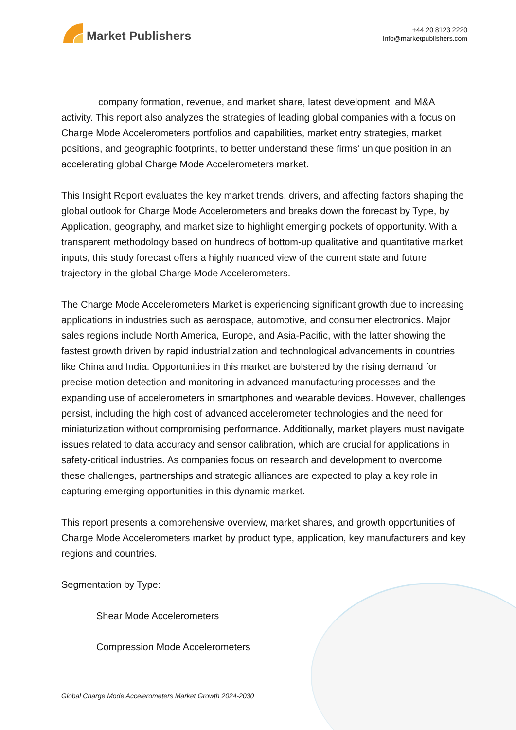Market Publishers
+44 20 8123 2220
info@marketpublishers.com
company formation, revenue, and market share, latest development, and M&A activity. This report also analyzes the strategies of leading global companies with a focus on Charge Mode Accelerometers portfolios and capabilities, market entry strategies, market positions, and geographic footprints, to better understand these firms’ unique position in an accelerating global Charge Mode Accelerometers market.
This Insight Report evaluates the key market trends, drivers, and affecting factors shaping the global outlook for Charge Mode Accelerometers and breaks down the forecast by Type, by Application, geography, and market size to highlight emerging pockets of opportunity. With a transparent methodology based on hundreds of bottom-up qualitative and quantitative market inputs, this study forecast offers a highly nuanced view of the current state and future trajectory in the global Charge Mode Accelerometers.
The Charge Mode Accelerometers Market is experiencing significant growth due to increasing applications in industries such as aerospace, automotive, and consumer electronics. Major sales regions include North America, Europe, and Asia-Pacific, with the latter showing the fastest growth driven by rapid industrialization and technological advancements in countries like China and India. Opportunities in this market are bolstered by the rising demand for precise motion detection and monitoring in advanced manufacturing processes and the expanding use of accelerometers in smartphones and wearable devices. However, challenges persist, including the high cost of advanced accelerometer technologies and the need for miniaturization without compromising performance. Additionally, market players must navigate issues related to data accuracy and sensor calibration, which are crucial for applications in safety-critical industries. As companies focus on research and development to overcome these challenges, partnerships and strategic alliances are expected to play a key role in capturing emerging opportunities in this dynamic market.
This report presents a comprehensive overview, market shares, and growth opportunities of Charge Mode Accelerometers market by product type, application, key manufacturers and key regions and countries.
Segmentation by Type:
Shear Mode Accelerometers
Compression Mode Accelerometers
Global Charge Mode Accelerometers Market Growth 2024-2030